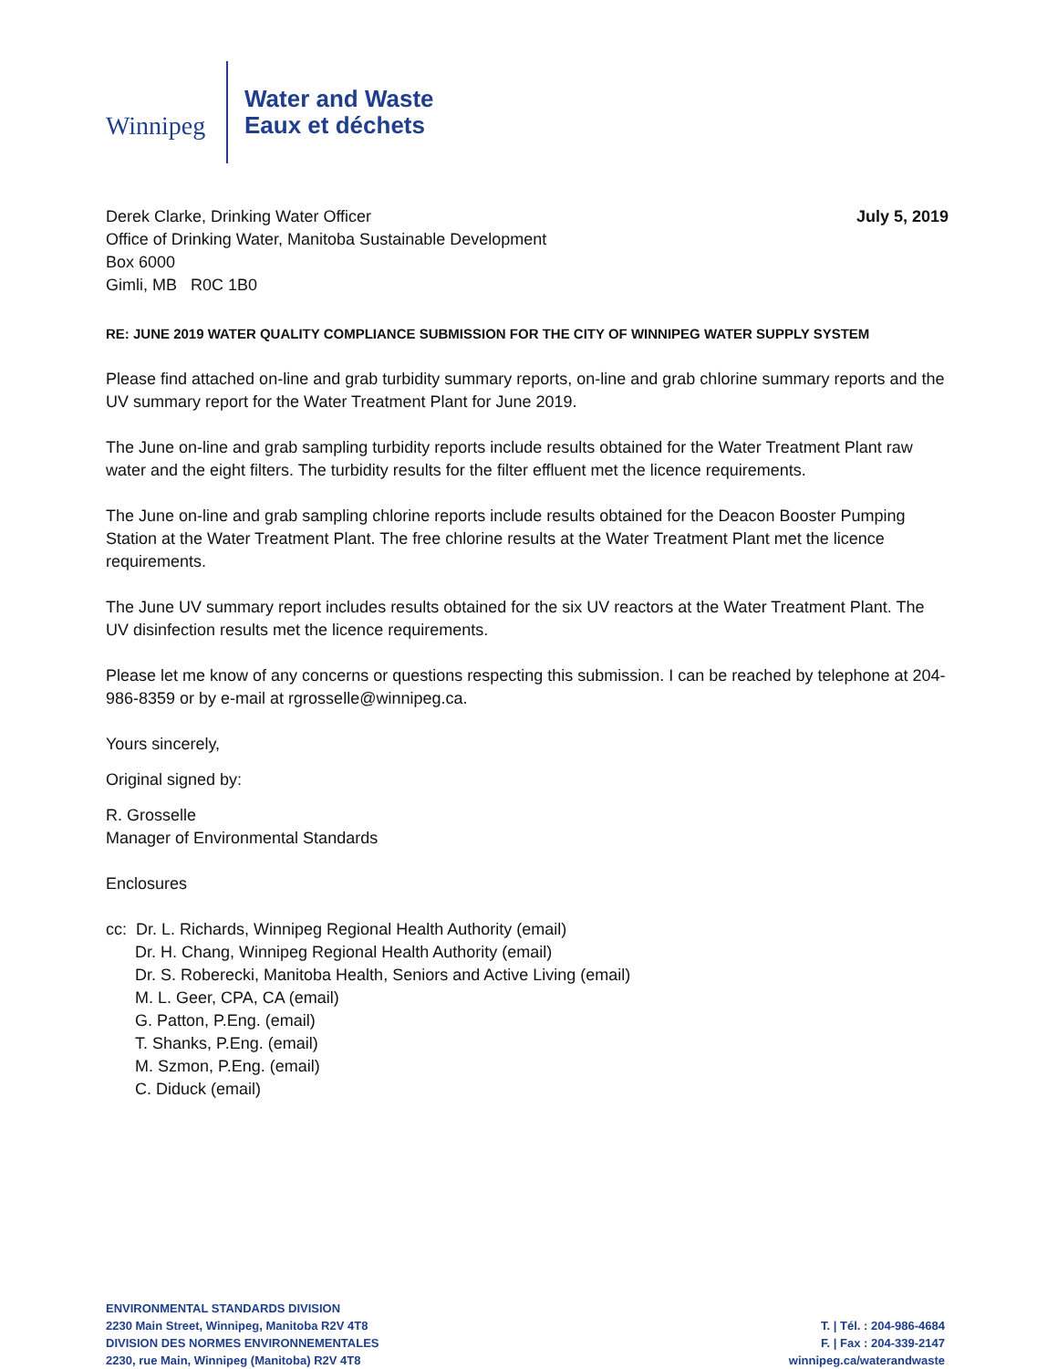Winnipeg
Water and Waste
Eaux et déchets
Derek Clarke, Drinking Water Officer
Office of Drinking Water, Manitoba Sustainable Development
Box 6000
Gimli, MB R0C 1B0
July 5, 2019
RE: JUNE 2019 WATER QUALITY COMPLIANCE SUBMISSION FOR THE CITY OF WINNIPEG WATER SUPPLY SYSTEM
Please find attached on-line and grab turbidity summary reports, on-line and grab chlorine summary reports and the UV summary report for the Water Treatment Plant for June 2019.
The June on-line and grab sampling turbidity reports include results obtained for the Water Treatment Plant raw water and the eight filters. The turbidity results for the filter effluent met the licence requirements.
The June on-line and grab sampling chlorine reports include results obtained for the Deacon Booster Pumping Station at the Water Treatment Plant. The free chlorine results at the Water Treatment Plant met the licence requirements.
The June UV summary report includes results obtained for the six UV reactors at the Water Treatment Plant. The UV disinfection results met the licence requirements.
Please let me know of any concerns or questions respecting this submission. I can be reached by telephone at 204-986-8359 or by e-mail at rgrosselle@winnipeg.ca.
Yours sincerely,
Original signed by:
R. Grosselle
Manager of Environmental Standards
Enclosures
cc: Dr. L. Richards, Winnipeg Regional Health Authority (email)
Dr. H. Chang, Winnipeg Regional Health Authority (email)
Dr. S. Roberecki, Manitoba Health, Seniors and Active Living (email)
M. L. Geer, CPA, CA (email)
G. Patton, P.Eng. (email)
T. Shanks, P.Eng. (email)
M. Szmon, P.Eng. (email)
C. Diduck (email)
ENVIRONMENTAL STANDARDS DIVISION
2230 Main Street, Winnipeg, Manitoba R2V 4T8
DIVISION DES NORMES ENVIRONNEMENTALES
2230, rue Main, Winnipeg (Manitoba) R2V 4T8
T. | Tél. : 204-986-4684
F. | Fax : 204-339-2147
winnipeg.ca/waterandwaste